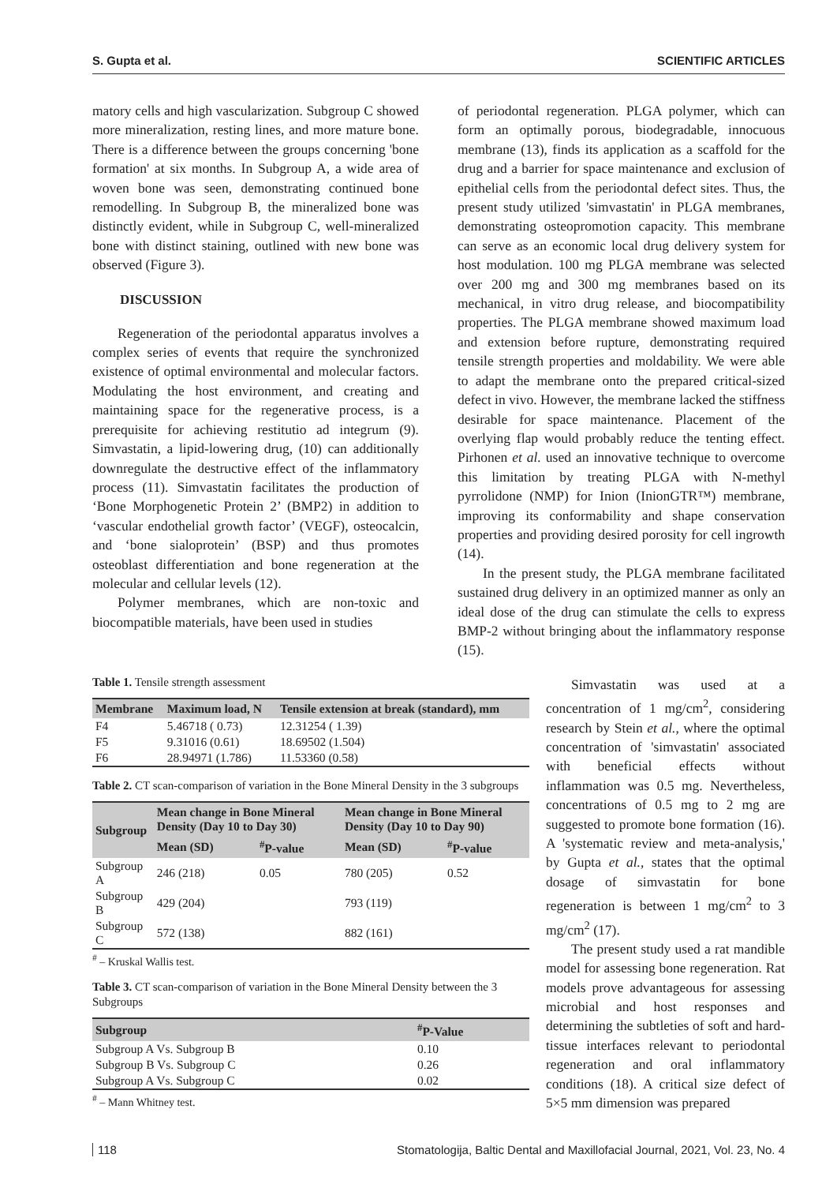S. Gupta et al. SCIENTIFIC ARTICLES
matory cells and high vascularization. Subgroup C showed more mineralization, resting lines, and more mature bone. There is a difference between the groups concerning 'bone formation' at six months. In Subgroup A, a wide area of woven bone was seen, demonstrating continued bone remodelling. In Subgroup B, the mineralized bone was distinctly evident, while in Subgroup C, well-mineralized bone with distinct staining, outlined with new bone was observed (Figure 3).
DISCUSSION
Regeneration of the periodontal apparatus involves a complex series of events that require the synchronized existence of optimal environmental and molecular factors. Modulating the host environment, and creating and maintaining space for the regenerative process, is a prerequisite for achieving restitutio ad integrum (9). Simvastatin, a lipid-lowering drug, (10) can additionally downregulate the destructive effect of the inflammatory process (11). Simvastatin facilitates the production of ‘Bone Morphogenetic Protein 2’ (BMP2) in addition to ‘vascular endothelial growth factor’ (VEGF), osteocalcin, and ‘bone sialoprotein’ (BSP) and thus promotes osteoblast differentiation and bone regeneration at the molecular and cellular levels (12).
Polymer membranes, which are non-toxic and biocompatible materials, have been used in studies
of periodontal regeneration. PLGA polymer, which can form an optimally porous, biodegradable, innocuous membrane (13), finds its application as a scaffold for the drug and a barrier for space maintenance and exclusion of epithelial cells from the periodontal defect sites. Thus, the present study utilized 'simvastatin' in PLGA membranes, demonstrating osteopromotion capacity. This membrane can serve as an economic local drug delivery system for host modulation. 100 mg PLGA membrane was selected over 200 mg and 300 mg membranes based on its mechanical, in vitro drug release, and biocompatibility properties. The PLGA membrane showed maximum load and extension before rupture, demonstrating required tensile strength properties and moldability. We were able to adapt the membrane onto the prepared critical-sized defect in vivo. However, the membrane lacked the stiffness desirable for space maintenance. Placement of the overlying flap would probably reduce the tenting effect. Pirhonen et al. used an innovative technique to overcome this limitation by treating PLGA with N-methyl pyrrolidone (NMP) for Inion (InionGTR™) membrane, improving its conformability and shape conservation properties and providing desired porosity for cell ingrowth (14).
In the present study, the PLGA membrane facilitated sustained drug delivery in an optimized manner as only an ideal dose of the drug can stimulate the cells to express BMP-2 without bringing about the inflammatory response (15).
Table 1. Tensile strength assessment
| Membrane | Maximum load, N | Tensile extension at break (standard), mm |
| --- | --- | --- |
| F4 | 5.46718 ( 0.73) | 12.31254 ( 1.39) |
| F5 | 9.31016 (0.61) | 18.69502 (1.504) |
| F6 | 28.94971 (1.786) | 11.53360 (0.58) |
Table 2. CT scan-comparison of variation in the Bone Mineral Density in the 3 subgroups
| Subgroup | Mean change in Bone Mineral Density (Day 10 to Day 30) | | Mean change in Bone Mineral Density (Day 10 to Day 90) | |
| --- | --- | --- | --- | --- |
| | Mean (SD) | <sup>#</sup> P-value | Mean (SD) | <sup>#</sup> P-value |
| Subgroup A | 246 (218) | 0.05 | 780 (205) | 0.52 |
| Subgroup B | 429 (204) | | 793 (119) | |
| Subgroup C | 572 (138) | | 882 (161) | |
<sup>#</sup> – Kruskal Wallis test.
Table 3. CT scan-comparison of variation in the Bone Mineral Density between the 3 Subgroups
| Subgroup | <sup>#</sup> P-Value |
| --- | --- |
| Subgroup A Vs. Subgroup B | 0.10 |
| Subgroup B Vs. Subgroup C | 0.26 |
| Subgroup A Vs. Subgroup C | 0.02 |
<sup>#</sup> – Mann Whitney test.
Simvastatin was used at a concentration of 1 mg/cm<sup>2</sup>, considering research by Stein et al., where the optimal concentration of 'simvastatin' associated with beneficial effects without inflammation was 0.5 mg. Nevertheless, concentrations of 0.5 mg to 2 mg are suggested to promote bone formation (16). A 'systematic review and meta-analysis,' by Gupta et al., states that the optimal dosage of simvastatin for bone regeneration is between 1 mg/cm<sup>2</sup> to 3 mg/cm<sup>2</sup> (17).
The present study used a rat mandible model for assessing bone regeneration. Rat models prove advantageous for assessing microbial and host responses and determining the subtleties of soft and hard-tissue interfaces relevant to periodontal regeneration and oral inflammatory conditions (18). A critical size defect of 5×5 mm dimension was prepared
118 Stomatologija, Baltic Dental and Maxillofacial Journal, 2021, Vol. 23, No. 4